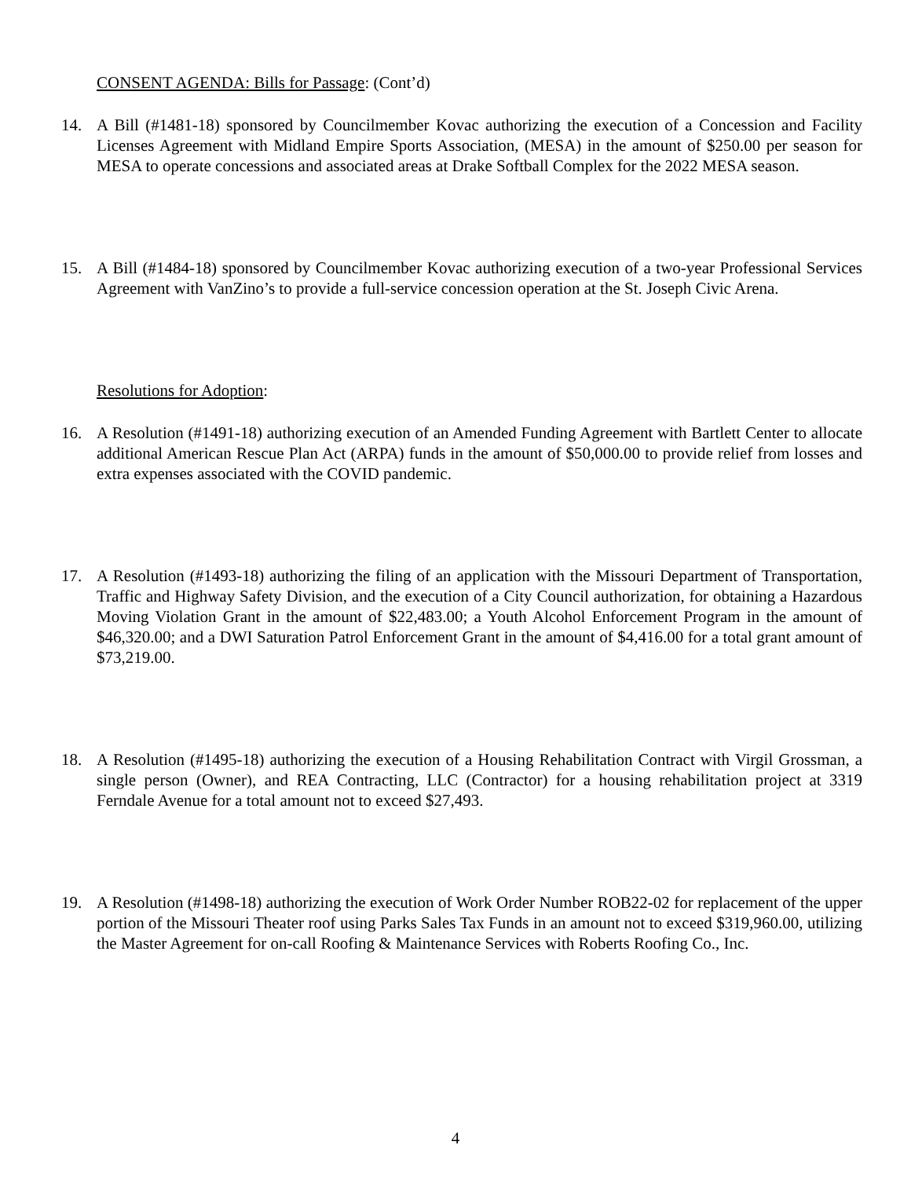CONSENT AGENDA: Bills for Passage: (Cont’d)
14. A Bill (#1481-18) sponsored by Councilmember Kovac authorizing the execution of a Concession and Facility Licenses Agreement with Midland Empire Sports Association, (MESA) in the amount of $250.00 per season for MESA to operate concessions and associated areas at Drake Softball Complex for the 2022 MESA season.
15. A Bill (#1484-18) sponsored by Councilmember Kovac authorizing execution of a two-year Professional Services Agreement with VanZino’s to provide a full-service concession operation at the St. Joseph Civic Arena.
Resolutions for Adoption:
16. A Resolution (#1491-18) authorizing execution of an Amended Funding Agreement with Bartlett Center to allocate additional American Rescue Plan Act (ARPA) funds in the amount of $50,000.00 to provide relief from losses and extra expenses associated with the COVID pandemic.
17. A Resolution (#1493-18) authorizing the filing of an application with the Missouri Department of Transportation, Traffic and Highway Safety Division, and the execution of a City Council authorization, for obtaining a Hazardous Moving Violation Grant in the amount of $22,483.00; a Youth Alcohol Enforcement Program in the amount of $46,320.00; and a DWI Saturation Patrol Enforcement Grant in the amount of $4,416.00 for a total grant amount of $73,219.00.
18. A Resolution (#1495-18) authorizing the execution of a Housing Rehabilitation Contract with Virgil Grossman, a single person (Owner), and REA Contracting, LLC (Contractor) for a housing rehabilitation project at 3319 Ferndale Avenue for a total amount not to exceed $27,493.
19. A Resolution (#1498-18) authorizing the execution of Work Order Number ROB22-02 for replacement of the upper portion of the Missouri Theater roof using Parks Sales Tax Funds in an amount not to exceed $319,960.00, utilizing the Master Agreement for on-call Roofing & Maintenance Services with Roberts Roofing Co., Inc.
4